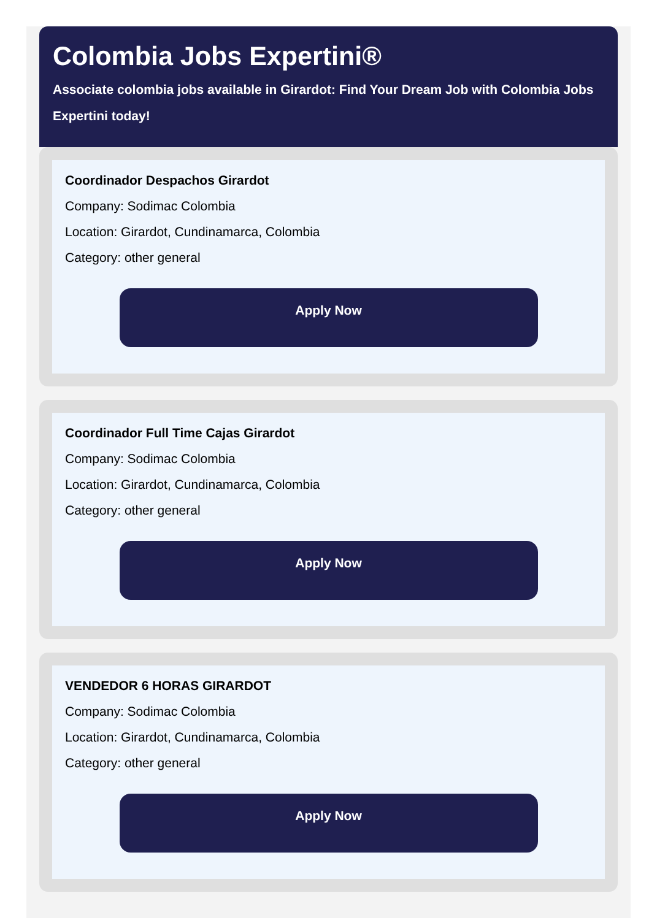Colombia Jobs Expertini®
Associate colombia jobs available in Girardot: Find Your Dream Job with Colombia Jobs Expertini today!
Coordinador Despachos Girardot
Company: Sodimac Colombia
Location: Girardot, Cundinamarca, Colombia
Category: other general
Apply Now
Coordinador Full Time Cajas Girardot
Company: Sodimac Colombia
Location: Girardot, Cundinamarca, Colombia
Category: other general
Apply Now
VENDEDOR 6 HORAS GIRARDOT
Company: Sodimac Colombia
Location: Girardot, Cundinamarca, Colombia
Category: other general
Apply Now